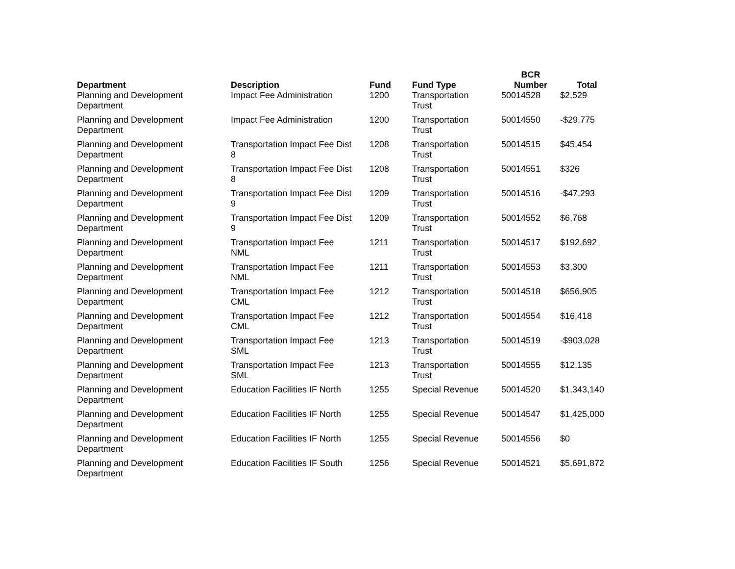| Department | Description | Fund | Fund Type | BCR Number | Total |
| --- | --- | --- | --- | --- | --- |
| Planning and Development Department | Impact Fee Administration | 1200 | Transportation Trust | 50014528 | $2,529 |
| Planning and Development Department | Impact Fee Administration | 1200 | Transportation Trust | 50014550 | -$29,775 |
| Planning and Development Department | Transportation Impact Fee Dist 8 | 1208 | Transportation Trust | 50014515 | $45,454 |
| Planning and Development Department | Transportation Impact Fee Dist 8 | 1208 | Transportation Trust | 50014551 | $326 |
| Planning and Development Department | Transportation Impact Fee Dist 9 | 1209 | Transportation Trust | 50014516 | -$47,293 |
| Planning and Development Department | Transportation Impact Fee Dist 9 | 1209 | Transportation Trust | 50014552 | $6,768 |
| Planning and Development Department | Transportation Impact Fee NML | 1211 | Transportation Trust | 50014517 | $192,692 |
| Planning and Development Department | Transportation Impact Fee NML | 1211 | Transportation Trust | 50014553 | $3,300 |
| Planning and Development Department | Transportation Impact Fee CML | 1212 | Transportation Trust | 50014518 | $656,905 |
| Planning and Development Department | Transportation Impact Fee CML | 1212 | Transportation Trust | 50014554 | $16,418 |
| Planning and Development Department | Transportation Impact Fee SML | 1213 | Transportation Trust | 50014519 | -$903,028 |
| Planning and Development Department | Transportation Impact Fee SML | 1213 | Transportation Trust | 50014555 | $12,135 |
| Planning and Development Department | Education Facilities IF North | 1255 | Special Revenue | 50014520 | $1,343,140 |
| Planning and Development Department | Education Facilities IF North | 1255 | Special Revenue | 50014547 | $1,425,000 |
| Planning and Development Department | Education Facilities IF North | 1255 | Special Revenue | 50014556 | $0 |
| Planning and Development Department | Education Facilities IF South | 1256 | Special Revenue | 50014521 | $5,691,872 |